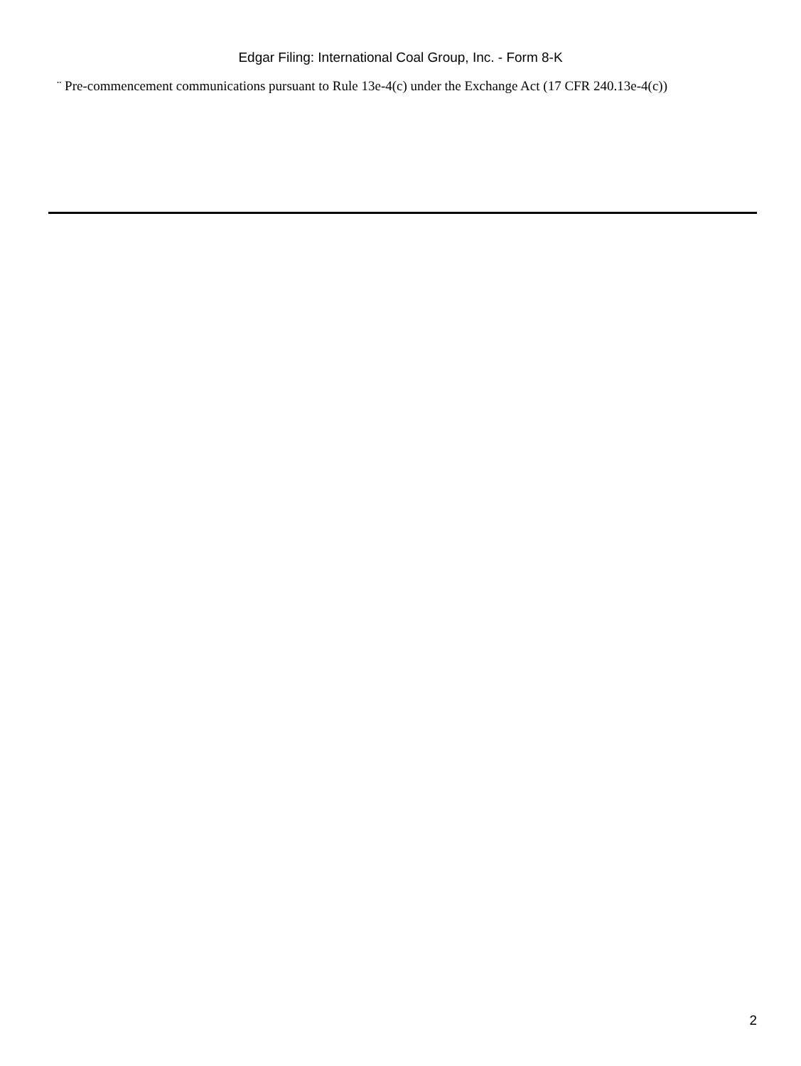Edgar Filing: International Coal Group, Inc. - Form 8-K
¨ Pre-commencement communications pursuant to Rule 13e-4(c) under the Exchange Act (17 CFR 240.13e-4(c))
2